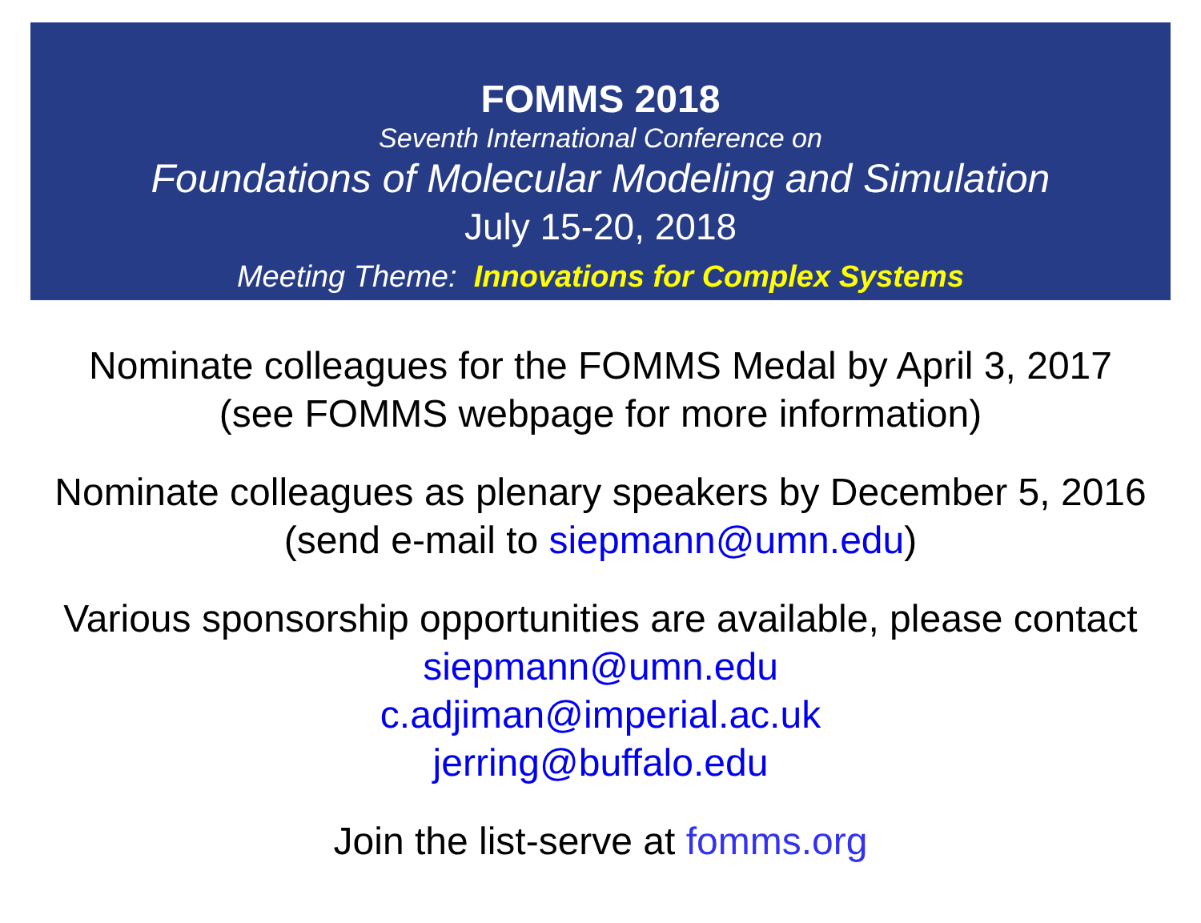FOMMS 2018
Seventh International Conference on
Foundations of Molecular Modeling and Simulation
July 15-20, 2018
Meeting Theme: Innovations for Complex Systems
Nominate colleagues for the FOMMS Medal by April 3, 2017
(see FOMMS webpage for more information)
Nominate colleagues as plenary speakers by December 5, 2016
(send e-mail to siepmann@umn.edu)
Various sponsorship opportunities are available, please contact
siepmann@umn.edu
c.adjiman@imperial.ac.uk
jerring@buffalo.edu
Join the list-serve at fomms.org